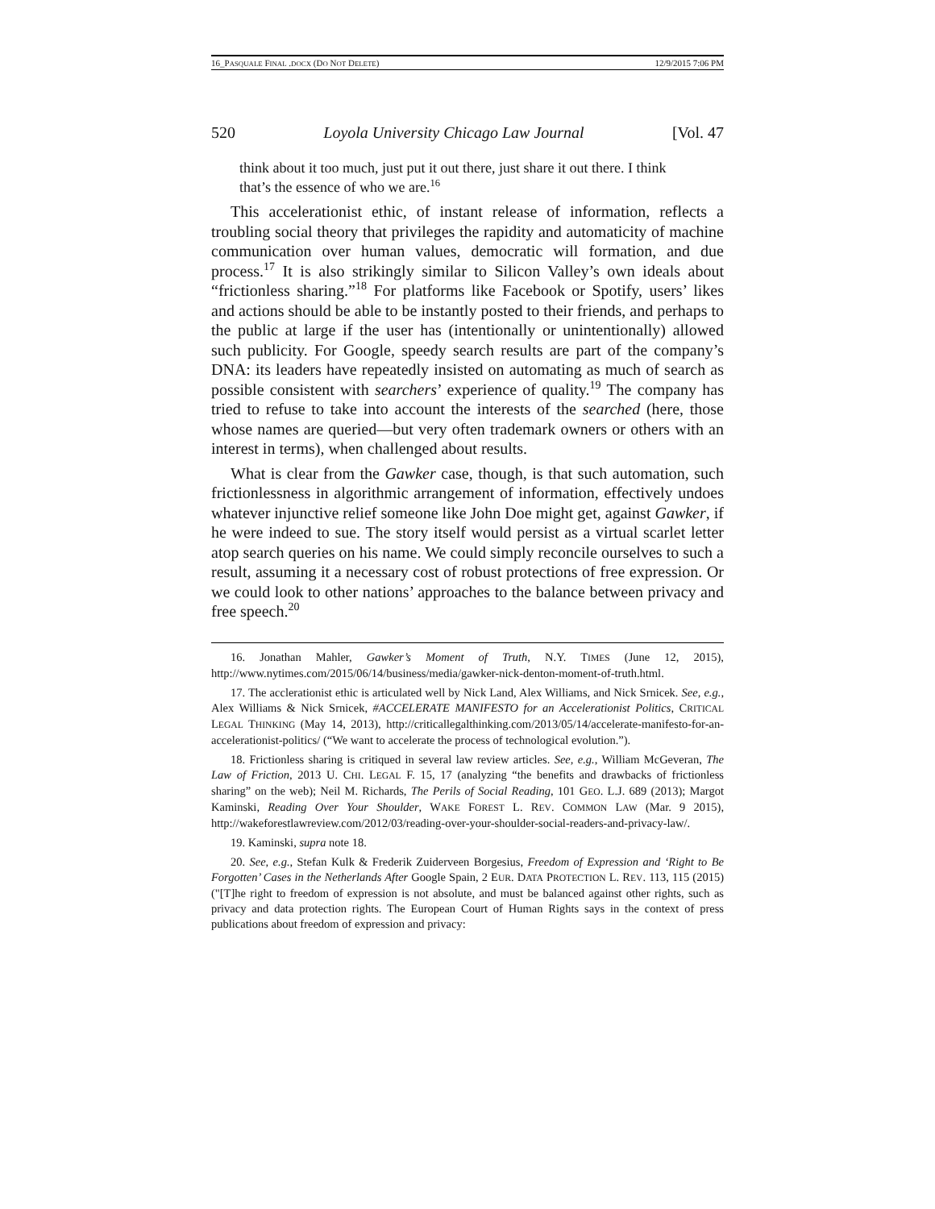16_PASQUALE FINAL .DOCX (DO NOT DELETE) 12/9/2015 7:06 PM
520 Loyola University Chicago Law Journal [Vol. 47
think about it too much, just put it out there, just share it out there. I think that’s the essence of who we are.<sup>16</sup>
This accelerationist ethic, of instant release of information, reflects a troubling social theory that privileges the rapidity and automaticity of machine communication over human values, democratic will formation, and due process.<sup>17</sup> It is also strikingly similar to Silicon Valley’s own ideals about “frictionless sharing.”<sup>18</sup> For platforms like Facebook or Spotify, users’ likes and actions should be able to be instantly posted to their friends, and perhaps to the public at large if the user has (intentionally or unintentionally) allowed such publicity. For Google, speedy search results are part of the company’s DNA: its leaders have repeatedly insisted on automating as much of search as possible consistent with searchers’ experience of quality.<sup>19</sup> The company has tried to refuse to take into account the interests of the searched (here, those whose names are queried—but very often trademark owners or others with an interest in terms), when challenged about results.
What is clear from the Gawker case, though, is that such automation, such frictionlessness in algorithmic arrangement of information, effectively undoes whatever injunctive relief someone like John Doe might get, against Gawker, if he were indeed to sue. The story itself would persist as a virtual scarlet letter atop search queries on his name. We could simply reconcile ourselves to such a result, assuming it a necessary cost of robust protections of free expression. Or we could look to other nations’ approaches to the balance between privacy and free speech.<sup>20</sup>
16. Jonathan Mahler, Gawker’s Moment of Truth, N.Y. TIMES (June 12, 2015), http://www.nytimes.com/2015/06/14/business/media/gawker-nick-denton-moment-of-truth.html.
17. The acclerationist ethic is articulated well by Nick Land, Alex Williams, and Nick Srnicek. See, e.g., Alex Williams & Nick Srnicek, #ACCELERATE MANIFESTO for an Accelerationist Politics, CRITICAL LEGAL THINKING (May 14, 2013), http://criticallegalthinking.com/2013/05/14/accelerate-manifesto-for-an-accelerationist-politics/ (“We want to accelerate the process of technological evolution.”).
18. Frictionless sharing is critiqued in several law review articles. See, e.g., William McGeveran, The Law of Friction, 2013 U. CHI. LEGAL F. 15, 17 (analyzing “the benefits and drawbacks of frictionless sharing” on the web); Neil M. Richards, The Perils of Social Reading, 101 GEO. L.J. 689 (2013); Margot Kaminski, Reading Over Your Shoulder, WAKE FOREST L. REV. COMMON LAW (Mar. 9 2015), http://wakeforestlawreview.com/2012/03/reading-over-your-shoulder-social-readers-and-privacy-law/.
19. Kaminski, supra note 18.
20. See, e.g., Stefan Kulk & Frederik Zuiderveen Borgesius, Freedom of Expression and ‘Right to Be Forgotten’ Cases in the Netherlands After Google Spain, 2 EUR. DATA PROTECTION L. REV. 113, 115 (2015) ("[T]he right to freedom of expression is not absolute, and must be balanced against other rights, such as privacy and data protection rights. The European Court of Human Rights says in the context of press publications about freedom of expression and privacy: